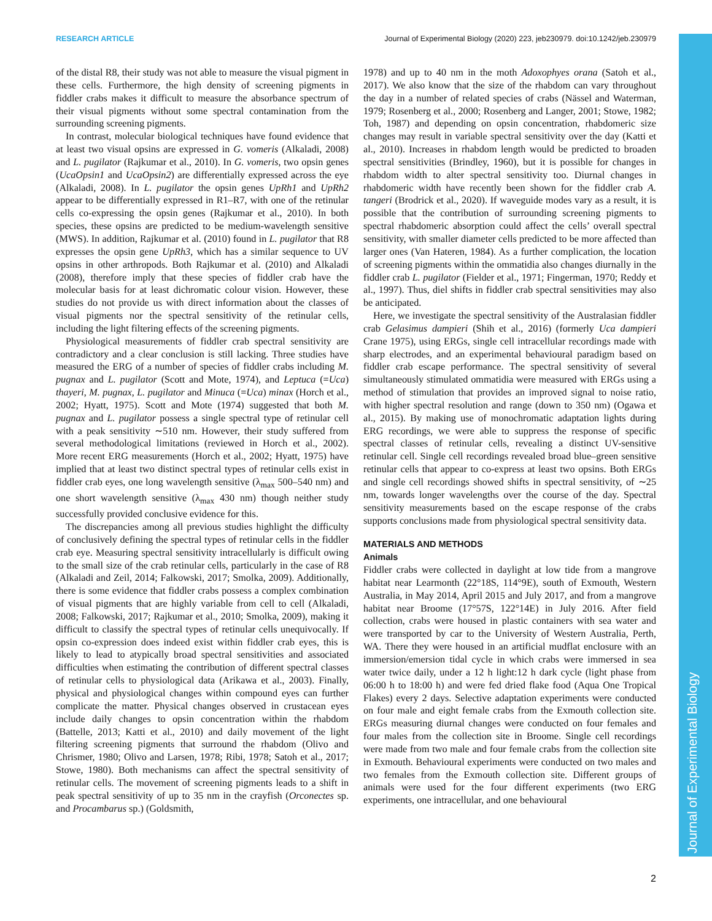RESEARCH ARTICLE Journal of Experimental Biology (2020) 223, jeb230979. doi:10.1242/jeb.230979
Journal of Experimental Biology
of the distal R8, their study was not able to measure the visual pigment in these cells. Furthermore, the high density of screening pigments in fiddler crabs makes it difficult to measure the absorbance spectrum of their visual pigments without some spectral contamination from the surrounding screening pigments.
In contrast, molecular biological techniques have found evidence that at least two visual opsins are expressed in G. vomeris (Alkaladi, 2008) and L. pugilator (Rajkumar et al., 2010). In G. vomeris, two opsin genes (UcaOpsin1 and UcaOpsin2) are differentially expressed across the eye (Alkaladi, 2008). In L. pugilator the opsin genes UpRh1 and UpRh2 appear to be differentially expressed in R1–R7, with one of the retinular cells co-expressing the opsin genes (Rajkumar et al., 2010). In both species, these opsins are predicted to be medium-wavelength sensitive (MWS). In addition, Rajkumar et al. (2010) found in L. pugilator that R8 expresses the opsin gene UpRh3, which has a similar sequence to UV opsins in other arthropods. Both Rajkumar et al. (2010) and Alkaladi (2008), therefore imply that these species of fiddler crab have the molecular basis for at least dichromatic colour vision. However, these studies do not provide us with direct information about the classes of visual pigments nor the spectral sensitivity of the retinular cells, including the light filtering effects of the screening pigments.
Physiological measurements of fiddler crab spectral sensitivity are contradictory and a clear conclusion is still lacking. Three studies have measured the ERG of a number of species of fiddler crabs including M. pugnax and L. pugilator (Scott and Mote, 1974), and Leptuca (=Uca) thayeri, M. pugnax, L. pugilator and Minuca (=Uca) minax (Horch et al., 2002; Hyatt, 1975). Scott and Mote (1974) suggested that both M. pugnax and L. pugilator possess a single spectral type of retinular cell with a peak sensitivity ∼510 nm. However, their study suffered from several methodological limitations (reviewed in Horch et al., 2002). More recent ERG measurements (Horch et al., 2002; Hyatt, 1975) have implied that at least two distinct spectral types of retinular cells exist in fiddler crab eyes, one long wavelength sensitive (λ<sub>max</sub> 500–540 nm) and one short wavelength sensitive (λ<sub>max</sub> 430 nm) though neither study successfully provided conclusive evidence for this.
The discrepancies among all previous studies highlight the difficulty of conclusively defining the spectral types of retinular cells in the fiddler crab eye. Measuring spectral sensitivity intracellularly is difficult owing to the small size of the crab retinular cells, particularly in the case of R8 (Alkaladi and Zeil, 2014; Falkowski, 2017; Smolka, 2009). Additionally, there is some evidence that fiddler crabs possess a complex combination of visual pigments that are highly variable from cell to cell (Alkaladi, 2008; Falkowski, 2017; Rajkumar et al., 2010; Smolka, 2009), making it difficult to classify the spectral types of retinular cells unequivocally. If opsin co-expression does indeed exist within fiddler crab eyes, this is likely to lead to atypically broad spectral sensitivities and associated difficulties when estimating the contribution of different spectral classes of retinular cells to physiological data (Arikawa et al., 2003). Finally, physical and physiological changes within compound eyes can further complicate the matter. Physical changes observed in crustacean eyes include daily changes to opsin concentration within the rhabdom (Battelle, 2013; Katti et al., 2010) and daily movement of the light filtering screening pigments that surround the rhabdom (Olivo and Chrismer, 1980; Olivo and Larsen, 1978; Ribi, 1978; Satoh et al., 2017; Stowe, 1980). Both mechanisms can affect the spectral sensitivity of retinular cells. The movement of screening pigments leads to a shift in peak spectral sensitivity of up to 35 nm in the crayfish (Orconectes sp. and Procambarus sp.) (Goldsmith,
1978) and up to 40 nm in the moth Adoxophyes orana (Satoh et al., 2017). We also know that the size of the rhabdom can vary throughout the day in a number of related species of crabs (Nässel and Waterman, 1979; Rosenberg et al., 2000; Rosenberg and Langer, 2001; Stowe, 1982; Toh, 1987) and depending on opsin concentration, rhabdomeric size changes may result in variable spectral sensitivity over the day (Katti et al., 2010). Increases in rhabdom length would be predicted to broaden spectral sensitivities (Brindley, 1960), but it is possible for changes in rhabdom width to alter spectral sensitivity too. Diurnal changes in rhabdomeric width have recently been shown for the fiddler crab A. tangeri (Brodrick et al., 2020). If waveguide modes vary as a result, it is possible that the contribution of surrounding screening pigments to spectral rhabdomeric absorption could affect the cells’ overall spectral sensitivity, with smaller diameter cells predicted to be more affected than larger ones (Van Hateren, 1984). As a further complication, the location of screening pigments within the ommatidia also changes diurnally in the fiddler crab L. pugilator (Fielder et al., 1971; Fingerman, 1970; Reddy et al., 1997). Thus, diel shifts in fiddler crab spectral sensitivities may also be anticipated.
Here, we investigate the spectral sensitivity of the Australasian fiddler crab Gelasimus dampieri (Shih et al., 2016) (formerly Uca dampieri Crane 1975), using ERGs, single cell intracellular recordings made with sharp electrodes, and an experimental behavioural paradigm based on fiddler crab escape performance. The spectral sensitivity of several simultaneously stimulated ommatidia were measured with ERGs using a method of stimulation that provides an improved signal to noise ratio, with higher spectral resolution and range (down to 350 nm) (Ogawa et al., 2015). By making use of monochromatic adaptation lights during ERG recordings, we were able to suppress the response of specific spectral classes of retinular cells, revealing a distinct UV-sensitive retinular cell. Single cell recordings revealed broad blue–green sensitive retinular cells that appear to co-express at least two opsins. Both ERGs and single cell recordings showed shifts in spectral sensitivity, of ∼25 nm, towards longer wavelengths over the course of the day. Spectral sensitivity measurements based on the escape response of the crabs supports conclusions made from physiological spectral sensitivity data.
MATERIALS AND METHODS
Animals
Fiddler crabs were collected in daylight at low tide from a mangrove habitat near Learmonth (22°18S, 114°9E), south of Exmouth, Western Australia, in May 2014, April 2015 and July 2017, and from a mangrove habitat near Broome (17°57S, 122°14E) in July 2016. After field collection, crabs were housed in plastic containers with sea water and were transported by car to the University of Western Australia, Perth, WA. There they were housed in an artificial mudflat enclosure with an immersion/emersion tidal cycle in which crabs were immersed in sea water twice daily, under a 12 h light:12 h dark cycle (light phase from 06:00 h to 18:00 h) and were fed dried flake food (Aqua One Tropical Flakes) every 2 days. Selective adaptation experiments were conducted on four male and eight female crabs from the Exmouth collection site. ERGs measuring diurnal changes were conducted on four females and four males from the collection site in Broome. Single cell recordings were made from two male and four female crabs from the collection site in Exmouth. Behavioural experiments were conducted on two males and two females from the Exmouth collection site. Different groups of animals were used for the four different experiments (two ERG experiments, one intracellular, and one behavioural
2